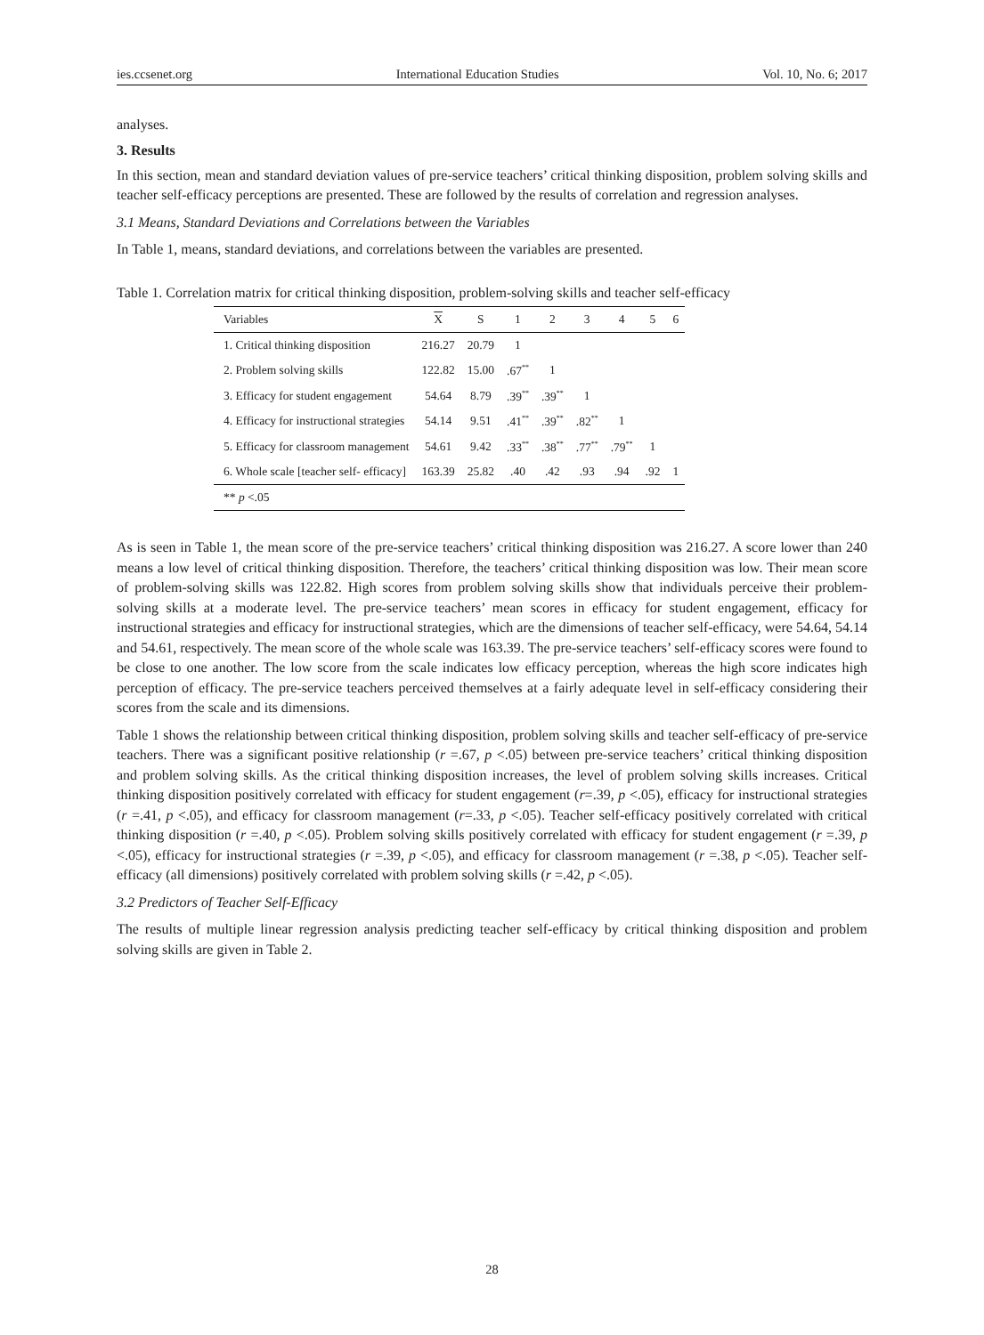ies.ccsenet.org International Education Studies Vol. 10, No. 6; 2017
analyses.
3. Results
In this section, mean and standard deviation values of pre-service teachers’ critical thinking disposition, problem solving skills and teacher self-efficacy perceptions are presented. These are followed by the results of correlation and regression analyses.
3.1 Means, Standard Deviations and Correlations between the Variables
In Table 1, means, standard deviations, and correlations between the variables are presented.
Table 1. Correlation matrix for critical thinking disposition, problem-solving skills and teacher self-efficacy
| Variables | X | S | 1 | 2 | 3 | 4 | 5 | 6 |
| --- | --- | --- | --- | --- | --- | --- | --- | --- |
| 1. Critical thinking disposition | 216.27 | 20.79 | 1 | | | | | |
| 2. Problem solving skills | 122.82 | 15.00 | .67<sup>**</sup> | 1 | | | | |
| 3. Efficacy for student engagement | 54.64 | 8.79 | .39<sup>**</sup> | .39<sup>**</sup> | 1 | | | |
| 4. Efficacy for instructional strategies | 54.14 | 9.51 | .41<sup>**</sup> | .39<sup>**</sup> | .82<sup>**</sup> | 1 | | |
| 5. Efficacy for classroom management | 54.61 | 9.42 | .33<sup>**</sup> | .38<sup>**</sup> | .77<sup>**</sup> | .79<sup>**</sup> | 1 | |
| 6. Whole scale [teacher self- efficacy] | 163.39 | 25.82 | .40 | .42 | .93 | .94 | .92 | 1 |
| ** p <.05 | | | | | | | | |
As is seen in Table 1, the mean score of the pre-service teachers’ critical thinking disposition was 216.27. A score lower than 240 means a low level of critical thinking disposition. Therefore, the teachers’ critical thinking disposition was low. Their mean score of problem-solving skills was 122.82. High scores from problem solving skills show that individuals perceive their problem-solving skills at a moderate level. The pre-service teachers’ mean scores in efficacy for student engagement, efficacy for instructional strategies and efficacy for instructional strategies, which are the dimensions of teacher self-efficacy, were 54.64, 54.14 and 54.61, respectively. The mean score of the whole scale was 163.39. The pre-service teachers’ self-efficacy scores were found to be close to one another. The low score from the scale indicates low efficacy perception, whereas the high score indicates high perception of efficacy. The pre-service teachers perceived themselves at a fairly adequate level in self-efficacy considering their scores from the scale and its dimensions.
Table 1 shows the relationship between critical thinking disposition, problem solving skills and teacher self-efficacy of pre-service teachers. There was a significant positive relationship (r =.67, p <.05) between pre-service teachers’ critical thinking disposition and problem solving skills. As the critical thinking disposition increases, the level of problem solving skills increases. Critical thinking disposition positively correlated with efficacy for student engagement (r=.39, p <.05), efficacy for instructional strategies (r =.41, p <.05), and efficacy for classroom management (r=.33, p <.05). Teacher self-efficacy positively correlated with critical thinking disposition (r =.40, p <.05). Problem solving skills positively correlated with efficacy for student engagement (r =.39, p <.05), efficacy for instructional strategies (r =.39, p <.05), and efficacy for classroom management (r =.38, p <.05). Teacher self-efficacy (all dimensions) positively correlated with problem solving skills (r =.42, p <.05).
3.2 Predictors of Teacher Self-Efficacy
The results of multiple linear regression analysis predicting teacher self-efficacy by critical thinking disposition and problem solving skills are given in Table 2.
28